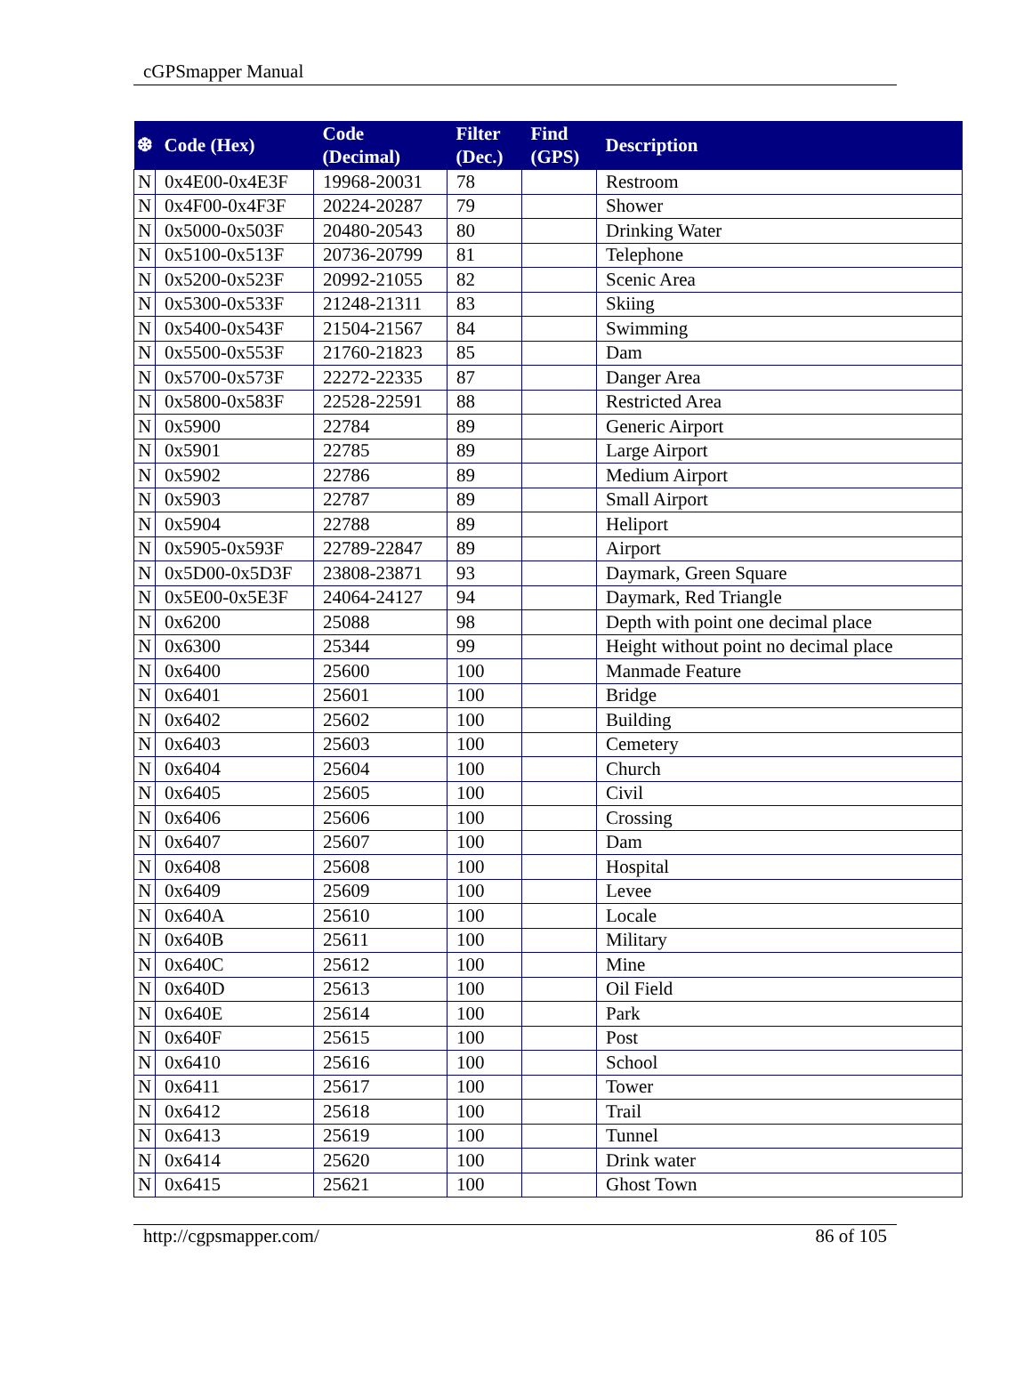cGPSmapper Manual
| ❆ | Code (Hex) | Code (Decimal) | Filter (Dec.) | Find (GPS) | Description |
| --- | --- | --- | --- | --- | --- |
| N | 0x4E00-0x4E3F | 19968-20031 | 78 | | Restroom |
| N | 0x4F00-0x4F3F | 20224-20287 | 79 | | Shower |
| N | 0x5000-0x503F | 20480-20543 | 80 | | Drinking Water |
| N | 0x5100-0x513F | 20736-20799 | 81 | | Telephone |
| N | 0x5200-0x523F | 20992-21055 | 82 | | Scenic Area |
| N | 0x5300-0x533F | 21248-21311 | 83 | | Skiing |
| N | 0x5400-0x543F | 21504-21567 | 84 | | Swimming |
| N | 0x5500-0x553F | 21760-21823 | 85 | | Dam |
| N | 0x5700-0x573F | 22272-22335 | 87 | | Danger Area |
| N | 0x5800-0x583F | 22528-22591 | 88 | | Restricted Area |
| N | 0x5900 | 22784 | 89 | | Generic Airport |
| N | 0x5901 | 22785 | 89 | | Large Airport |
| N | 0x5902 | 22786 | 89 | | Medium Airport |
| N | 0x5903 | 22787 | 89 | | Small Airport |
| N | 0x5904 | 22788 | 89 | | Heliport |
| N | 0x5905-0x593F | 22789-22847 | 89 | | Airport |
| N | 0x5D00-0x5D3F | 23808-23871 | 93 | | Daymark, Green Square |
| N | 0x5E00-0x5E3F | 24064-24127 | 94 | | Daymark, Red Triangle |
| N | 0x6200 | 25088 | 98 | | Depth with point one decimal place |
| N | 0x6300 | 25344 | 99 | | Height without point no decimal place |
| N | 0x6400 | 25600 | 100 | | Manmade Feature |
| N | 0x6401 | 25601 | 100 | | Bridge |
| N | 0x6402 | 25602 | 100 | | Building |
| N | 0x6403 | 25603 | 100 | | Cemetery |
| N | 0x6404 | 25604 | 100 | | Church |
| N | 0x6405 | 25605 | 100 | | Civil |
| N | 0x6406 | 25606 | 100 | | Crossing |
| N | 0x6407 | 25607 | 100 | | Dam |
| N | 0x6408 | 25608 | 100 | | Hospital |
| N | 0x6409 | 25609 | 100 | | Levee |
| N | 0x640A | 25610 | 100 | | Locale |
| N | 0x640B | 25611 | 100 | | Military |
| N | 0x640C | 25612 | 100 | | Mine |
| N | 0x640D | 25613 | 100 | | Oil Field |
| N | 0x640E | 25614 | 100 | | Park |
| N | 0x640F | 25615 | 100 | | Post |
| N | 0x6410 | 25616 | 100 | | School |
| N | 0x6411 | 25617 | 100 | | Tower |
| N | 0x6412 | 25618 | 100 | | Trail |
| N | 0x6413 | 25619 | 100 | | Tunnel |
| N | 0x6414 | 25620 | 100 | | Drink water |
| N | 0x6415 | 25621 | 100 | | Ghost Town |
http://cgpsmapper.com/ 86 of 105